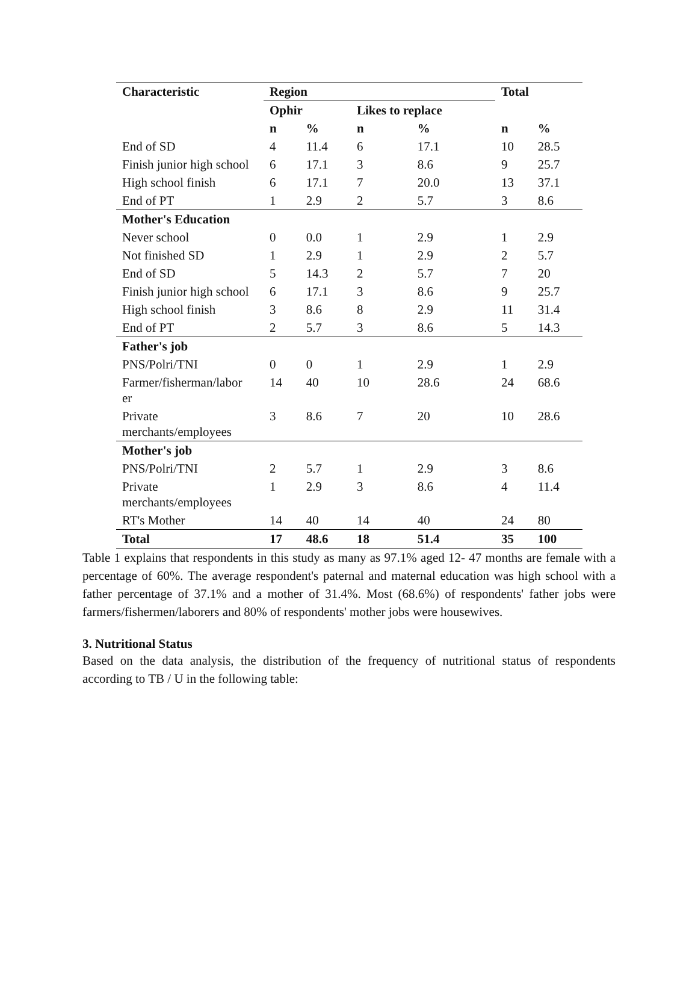| Characteristic | Region | | | | Total | |
| --- | --- | --- | --- | --- | --- | --- |
| | Ophir | | Likes to replace | | | |
| | n | % | n | % | n | % |
| End of SD | 4 | 11.4 | 6 | 17.1 | 10 | 28.5 |
| Finish junior high school | 6 | 17.1 | 3 | 8.6 | 9 | 25.7 |
| High school finish | 6 | 17.1 | 7 | 20.0 | 13 | 37.1 |
| End of PT | 1 | 2.9 | 2 | 5.7 | 3 | 8.6 |
| Mother's Education | | | | | | |
| Never school | 0 | 0.0 | 1 | 2.9 | 1 | 2.9 |
| Not finished SD | 1 | 2.9 | 1 | 2.9 | 2 | 5.7 |
| End of SD | 5 | 14.3 | 2 | 5.7 | 7 | 20 |
| Finish junior high school | 6 | 17.1 | 3 | 8.6 | 9 | 25.7 |
| High school finish | 3 | 8.6 | 8 | 2.9 | 11 | 31.4 |
| End of PT | 2 | 5.7 | 3 | 8.6 | 5 | 14.3 |
| Father's job | | | | | | |
| PNS/Polri/TNI | 0 | 0 | 1 | 2.9 | 1 | 2.9 |
| Farmer/fisherman/labor er | 14 | 40 | 10 | 28.6 | 24 | 68.6 |
| Private merchants/employees | 3 | 8.6 | 7 | 20 | 10 | 28.6 |
| Mother's job | | | | | | |
| PNS/Polri/TNI | 2 | 5.7 | 1 | 2.9 | 3 | 8.6 |
| Private merchants/employees | 1 | 2.9 | 3 | 8.6 | 4 | 11.4 |
| RT's Mother | 14 | 40 | 14 | 40 | 24 | 80 |
| Total | 17 | 48.6 | 18 | 51.4 | 35 | 100 |
Table 1 explains that respondents in this study as many as 97.1% aged 12- 47 months are female with a percentage of 60%. The average respondent's paternal and maternal education was high school with a father percentage of 37.1% and a mother of 31.4%. Most (68.6%) of respondents' father jobs were farmers/fishermen/laborers and 80% of respondents' mother jobs were housewives.
3. Nutritional Status
Based on the data analysis, the distribution of the frequency of nutritional status of respondents according to TB / U in the following table: